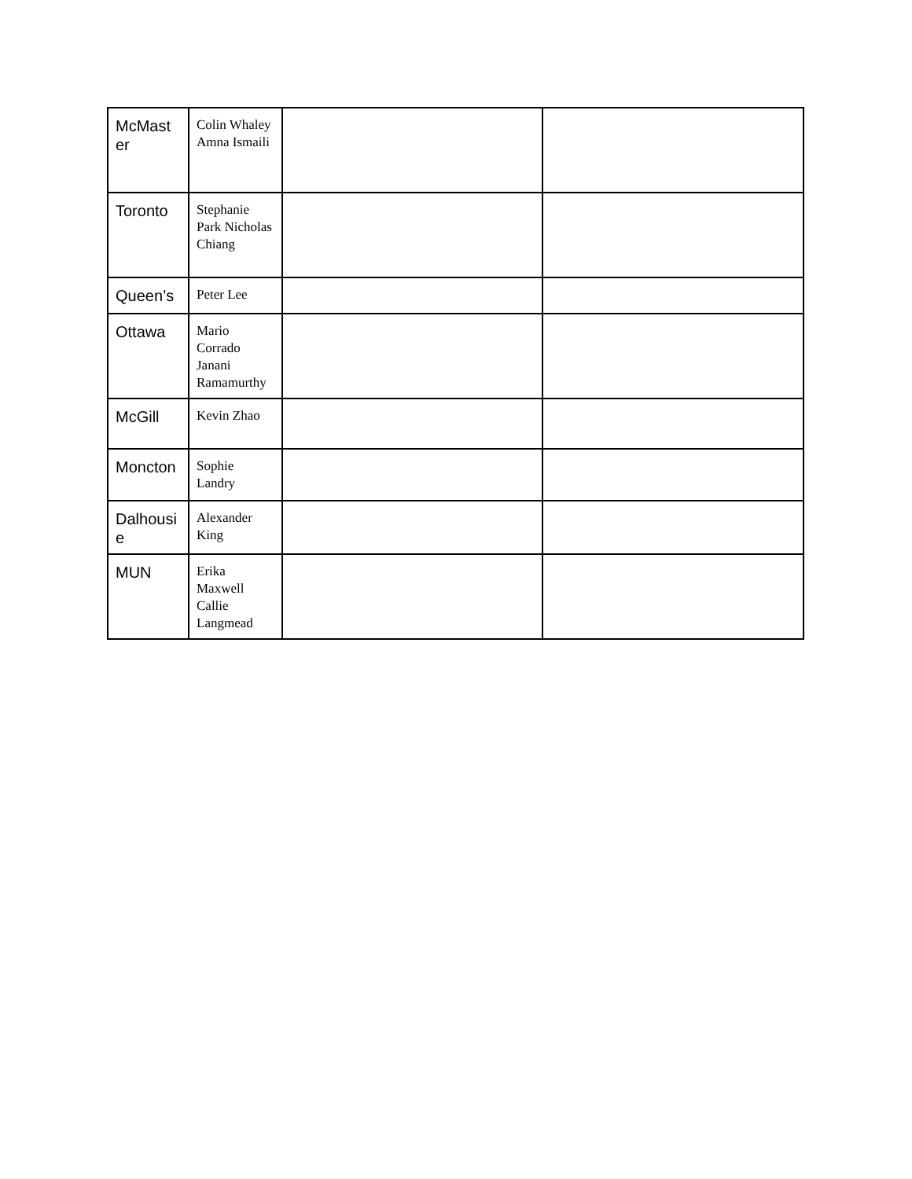| McMast er | Colin Whaley Amna Ismaili | | |
| Toronto | Stephanie Park Nicholas Chiang | | |
| Queen’s | Peter Lee | | |
| Ottawa | Mario Corrado Janani Ramamurthy | | |
| McGill | Kevin Zhao | | |
| Moncton | Sophie Landry | | |
| Dalhousi e | Alexander King | | |
| MUN | Erika Maxwell Callie Langmead | | |